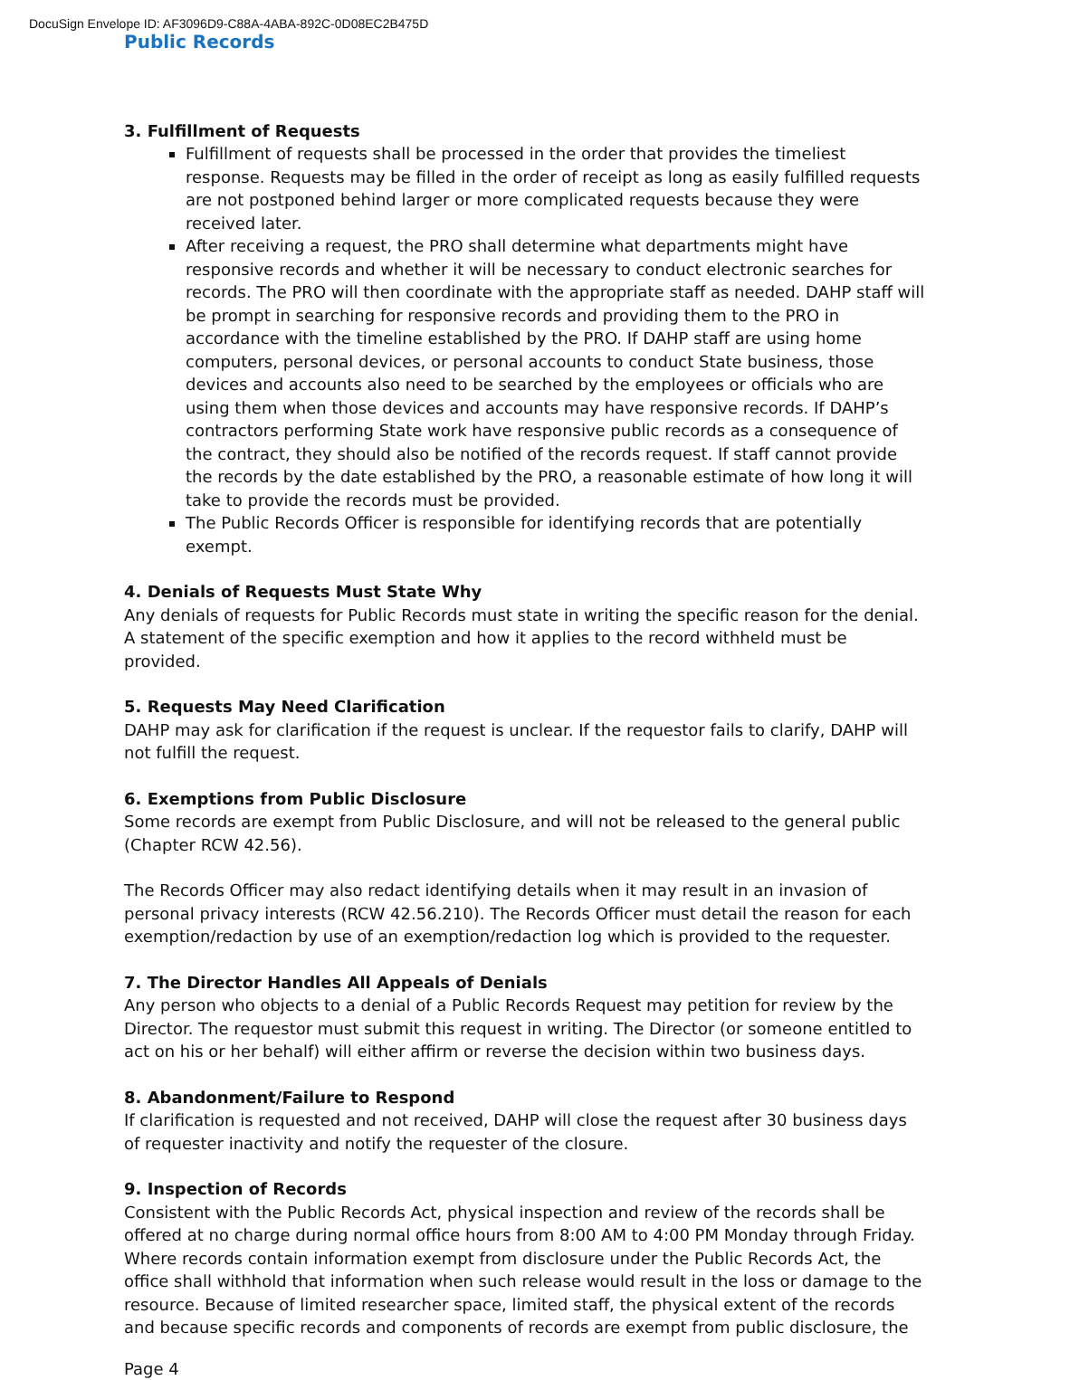DocuSign Envelope ID: AF3096D9-C88A-4ABA-892C-0D08EC2B475D
Public Records
3. Fulfillment of Requests
Fulfillment of requests shall be processed in the order that provides the timeliest response. Requests may be filled in the order of receipt as long as easily fulfilled requests are not postponed behind larger or more complicated requests because they were received later.
After receiving a request, the PRO shall determine what departments might have responsive records and whether it will be necessary to conduct electronic searches for records. The PRO will then coordinate with the appropriate staff as needed. DAHP staff will be prompt in searching for responsive records and providing them to the PRO in accordance with the timeline established by the PRO. If DAHP staff are using home computers, personal devices, or personal accounts to conduct State business, those devices and accounts also need to be searched by the employees or officials who are using them when those devices and accounts may have responsive records. If DAHP’s contractors performing State work have responsive public records as a consequence of the contract, they should also be notified of the records request. If staff cannot provide the records by the date established by the PRO, a reasonable estimate of how long it will take to provide the records must be provided.
The Public Records Officer is responsible for identifying records that are potentially exempt.
4. Denials of Requests Must State Why
Any denials of requests for Public Records must state in writing the specific reason for the denial. A statement of the specific exemption and how it applies to the record withheld must be provided.
5. Requests May Need Clarification
DAHP may ask for clarification if the request is unclear. If the requestor fails to clarify, DAHP will not fulfill the request.
6. Exemptions from Public Disclosure
Some records are exempt from Public Disclosure, and will not be released to the general public (Chapter RCW 42.56).
The Records Officer may also redact identifying details when it may result in an invasion of personal privacy interests (RCW 42.56.210). The Records Officer must detail the reason for each exemption/redaction by use of an exemption/redaction log which is provided to the requester.
7. The Director Handles All Appeals of Denials
Any person who objects to a denial of a Public Records Request may petition for review by the Director. The requestor must submit this request in writing. The Director (or someone entitled to act on his or her behalf) will either affirm or reverse the decision within two business days.
8. Abandonment/Failure to Respond
If clarification is requested and not received, DAHP will close the request after 30 business days of requester inactivity and notify the requester of the closure.
9. Inspection of Records
Consistent with the Public Records Act, physical inspection and review of the records shall be offered at no charge during normal office hours from 8:00 AM to 4:00 PM Monday through Friday. Where records contain information exempt from disclosure under the Public Records Act, the office shall withhold that information when such release would result in the loss or damage to the resource. Because of limited researcher space, limited staff, the physical extent of the records and because specific records and components of records are exempt from public disclosure, the
Page 4